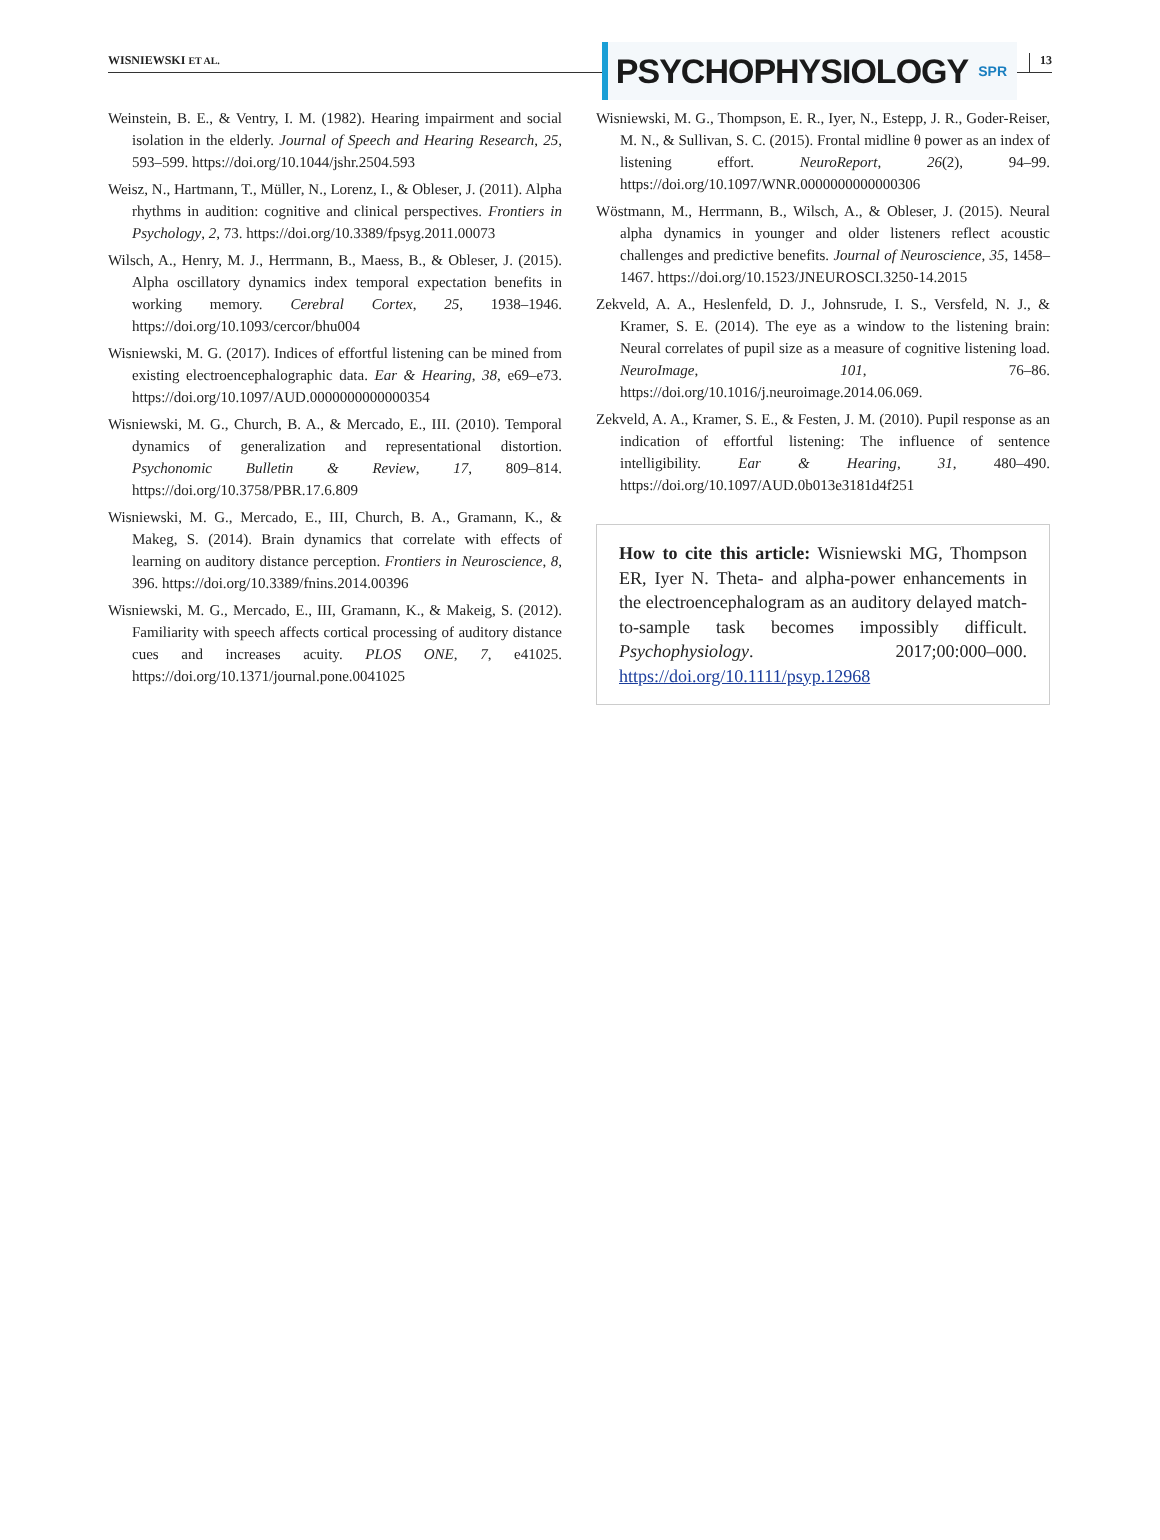WISNIEWSKI ET AL.
PSYCHOPHYSIOLOGY SPR
13
Weinstein, B. E., & Ventry, I. M. (1982). Hearing impairment and social isolation in the elderly. Journal of Speech and Hearing Research, 25, 593–599. https://doi.org/10.1044/jshr.2504.593
Weisz, N., Hartmann, T., Müller, N., Lorenz, I., & Obleser, J. (2011). Alpha rhythms in audition: cognitive and clinical perspectives. Frontiers in Psychology, 2, 73. https://doi.org/10.3389/fpsyg.2011.00073
Wilsch, A., Henry, M. J., Herrmann, B., Maess, B., & Obleser, J. (2015). Alpha oscillatory dynamics index temporal expectation benefits in working memory. Cerebral Cortex, 25, 1938–1946. https://doi.org/10.1093/cercor/bhu004
Wisniewski, M. G. (2017). Indices of effortful listening can be mined from existing electroencephalographic data. Ear & Hearing, 38, e69–e73. https://doi.org/10.1097/AUD.0000000000000354
Wisniewski, M. G., Church, B. A., & Mercado, E., III. (2010). Temporal dynamics of generalization and representational distortion. Psychonomic Bulletin & Review, 17, 809–814. https://doi.org/10.3758/PBR.17.6.809
Wisniewski, M. G., Mercado, E., III, Church, B. A., Gramann, K., & Makeg, S. (2014). Brain dynamics that correlate with effects of learning on auditory distance perception. Frontiers in Neuroscience, 8, 396. https://doi.org/10.3389/fnins.2014.00396
Wisniewski, M. G., Mercado, E., III, Gramann, K., & Makeig, S. (2012). Familiarity with speech affects cortical processing of auditory distance cues and increases acuity. PLOS ONE, 7, e41025. https://doi.org/10.1371/journal.pone.0041025
Wisniewski, M. G., Thompson, E. R., Iyer, N., Estepp, J. R., Goder-Reiser, M. N., & Sullivan, S. C. (2015). Frontal midline θ power as an index of listening effort. NeuroReport, 26(2), 94–99. https://doi.org/10.1097/WNR.0000000000000306
Wöstmann, M., Herrmann, B., Wilsch, A., & Obleser, J. (2015). Neural alpha dynamics in younger and older listeners reflect acoustic challenges and predictive benefits. Journal of Neuroscience, 35, 1458–1467. https://doi.org/10.1523/JNEUROSCI.3250-14.2015
Zekveld, A. A., Heslenfeld, D. J., Johnsrude, I. S., Versfeld, N. J., & Kramer, S. E. (2014). The eye as a window to the listening brain: Neural correlates of pupil size as a measure of cognitive listening load. NeuroImage, 101, 76–86. https://doi.org/10.1016/j.neuroimage.2014.06.069.
Zekveld, A. A., Kramer, S. E., & Festen, J. M. (2010). Pupil response as an indication of effortful listening: The influence of sentence intelligibility. Ear & Hearing, 31, 480–490. https://doi.org/10.1097/AUD.0b013e3181d4f251
How to cite this article: Wisniewski MG, Thompson ER, Iyer N. Theta- and alpha-power enhancements in the electroencephalogram as an auditory delayed match-to-sample task becomes impossibly difficult. Psychophysiology. 2017;00:000–000. https://doi.org/10.1111/psyp.12968